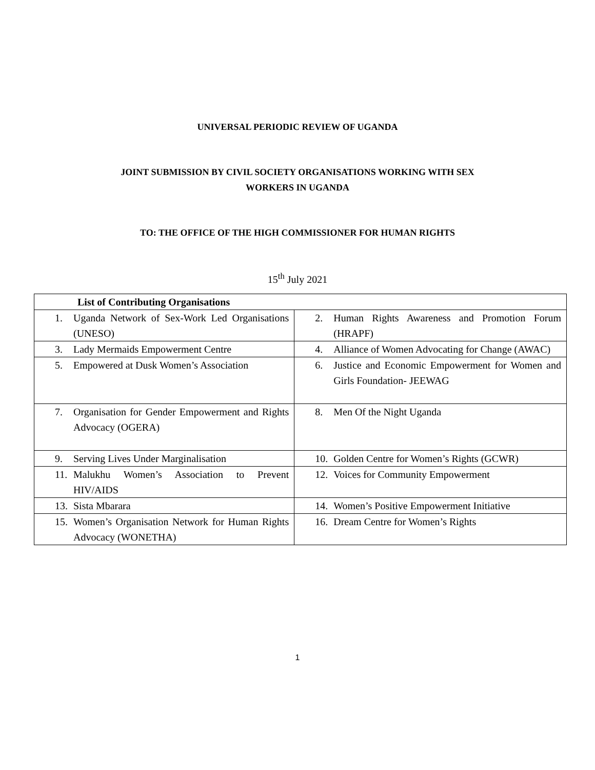UNIVERSAL PERIODIC REVIEW OF UGANDA
JOINT SUBMISSION BY CIVIL SOCIETY ORGANISATIONS WORKING WITH SEX
WORKERS IN UGANDA
TO: THE OFFICE OF THE HIGH COMMISSIONER FOR HUMAN RIGHTS
15<sup>th</sup> July 2021
| List of Contributing Organisations | |
| 1. Uganda Network of Sex-Work Led Organisations (UNESO) | 2. Human Rights Awareness and Promotion Forum (HRAPF) |
| 3. Lady Mermaids Empowerment Centre | 4. Alliance of Women Advocating for Change (AWAC) |
| 5. Empowered at Dusk Women’s Association | 6. Justice and Economic Empowerment for Women and Girls Foundation- JEEWAG |
| 7. Organisation for Gender Empowerment and Rights Advocacy (OGERA) | 8. Men Of the Night Uganda |
| 9. Serving Lives Under Marginalisation | 10. Golden Centre for Women’s Rights (GCWR) |
| 11. Malukhu Women’s Association to Prevent HIV/AIDS | 12. Voices for Community Empowerment |
| 13. Sista Mbarara | 14. Women’s Positive Empowerment Initiative |
| 15. Women’s Organisation Network for Human Rights Advocacy (WONETHA) | 16. Dream Centre for Women’s Rights |
1